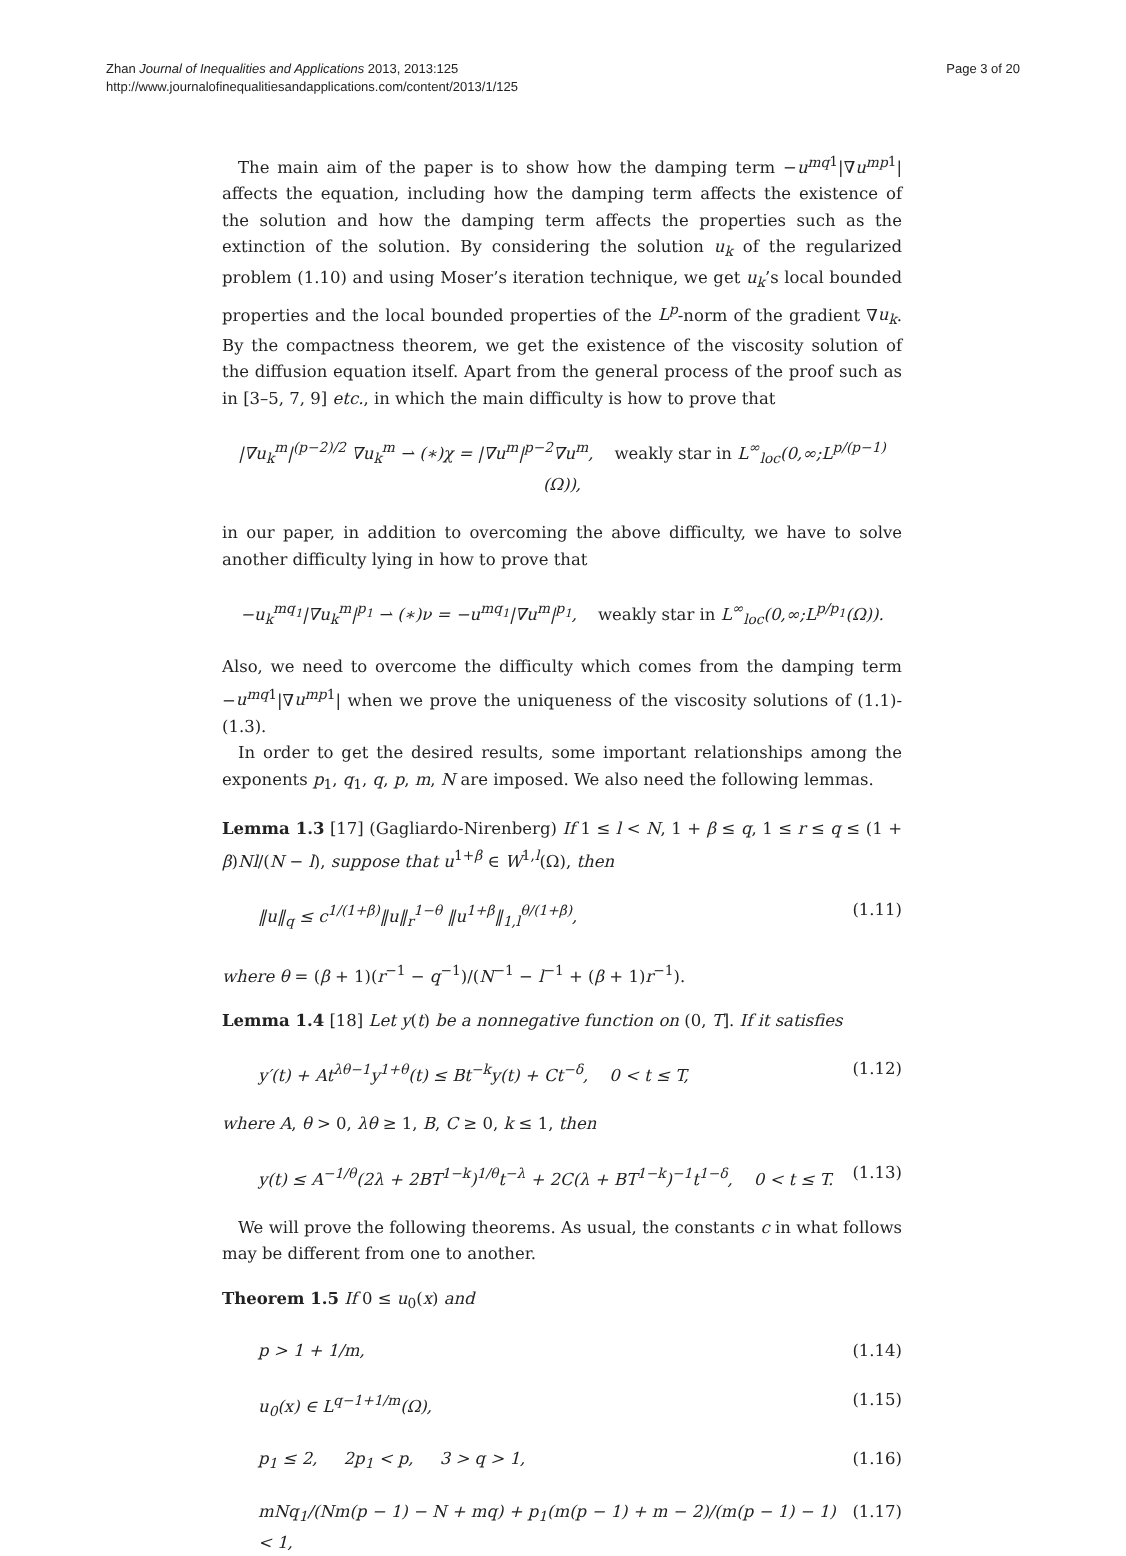Zhan Journal of Inequalities and Applications 2013, 2013:125
http://www.journalofinequalitiesandapplications.com/content/2013/1/125
Page 3 of 20
The main aim of the paper is to show how the damping term −u<sup>mq</sup><sup>1</sup>|∇u<sup>mp</sup><sup>1</sup>| affects the equation, including how the damping term affects the existence of the solution and how the damping term affects the properties such as the extinction of the solution. By considering the solution u<sub>k</sub> of the regularized problem (1.10) and using Moser’s iteration technique, we get u<sub>k</sub>’s local bounded properties and the local bounded properties of the L<sup>p</sup>-norm of the gradient ∇u<sub>k</sub>. By the compactness theorem, we get the existence of the viscosity solution of the diffusion equation itself. Apart from the general process of the proof such as in [3–5, 7, 9] etc., in which the main difficulty is how to prove that
|∇u<sub>k</sub><sup>m</sup>|<sup>(p−2)/2</sup> ∇u<sub>k</sub><sup>m</sup> ⇀ (∗)χ = |∇u<sup>m</sup>|<sup>p−2</sup>∇u<sup>m</sup>, weakly star in L<sup>∞</sup><sub>loc</sub>(0,∞;L<sup>p/(p−1)</sup>(Ω)),
in our paper, in addition to overcoming the above difficulty, we have to solve another difficulty lying in how to prove that
−u<sub>k</sub><sup>mq<sub>1</sub></sup>|∇u<sub>k</sub><sup>m</sup>|<sup>p<sub>1</sub></sup> ⇀ (∗)ν = −u<sup>mq<sub>1</sub></sup>|∇u<sup>m</sup>|<sup>p<sub>1</sub></sup>, weakly star in L<sup>∞</sup><sub>loc</sub>(0,∞;L<sup>p/p<sub>1</sub></sup>(Ω)).
Also, we need to overcome the difficulty which comes from the damping term −u<sup>mq</sup><sup>1</sup>|∇u<sup>mp</sup><sup>1</sup>| when we prove the uniqueness of the viscosity solutions of (1.1)-(1.3).
In order to get the desired results, some important relationships among the exponents p<sub>1</sub>, q<sub>1</sub>, q, p, m, N are imposed. We also need the following lemmas.
Lemma 1.3 [17] (Gagliardo-Nirenberg) If 1 ≤ l < N, 1 + β ≤ q, 1 ≤ r ≤ q ≤ (1 + β)Nl/(N − l), suppose that u<sup>1+β</sup> ∈ W<sup>1,l</sup>(Ω), then
‖u‖<sub>q</sub> ≤ c<sup>1/(1+β)</sup>‖u‖<sub>r</sub><sup>1−θ</sup> ‖u<sup>1+β</sup>‖<sub>1,l</sub><sup>θ/(1+β)</sup>, (1.11)
where θ = (β + 1)(r<sup>−1</sup> − q<sup>−1</sup>)/(N<sup>−1</sup> − l<sup>−1</sup> + (β + 1)r<sup>−1</sup>).
Lemma 1.4 [18] Let y(t) be a nonnegative function on (0, T]. If it satisfies
y′(t) + At<sup>λθ−1</sup>y<sup>1+θ</sup>(t) ≤ Bt<sup>−k</sup>y(t) + Ct<sup>−δ</sup>, 0 < t ≤ T, (1.12)
where A, θ > 0, λθ ≥ 1, B, C ≥ 0, k ≤ 1, then
y(t) ≤ A<sup>−1/θ</sup>(2λ + 2BT<sup>1−k</sup>)<sup>1/θ</sup>t<sup>−λ</sup> + 2C(λ + BT<sup>1−k</sup>)<sup>−1</sup>t<sup>1−δ</sup>, 0 < t ≤ T. (1.13)
We will prove the following theorems. As usual, the constants c in what follows may be different from one to another.
Theorem 1.5 If 0 ≤ u<sub>0</sub>(x) and
p > 1 + 1/m, (1.14)
u<sub>0</sub>(x) ∈ L<sup>q−1+1/m</sup>(Ω), (1.15)
p<sub>1</sub> ≤ 2, 2p<sub>1</sub> < p, 3 > q > 1, (1.16)
mNq<sub>1</sub>/(Nm(p − 1) − N + mq) + p<sub>1</sub>(m(p − 1) + m − 2)/(m(p − 1) − 1) < 1, (1.17)